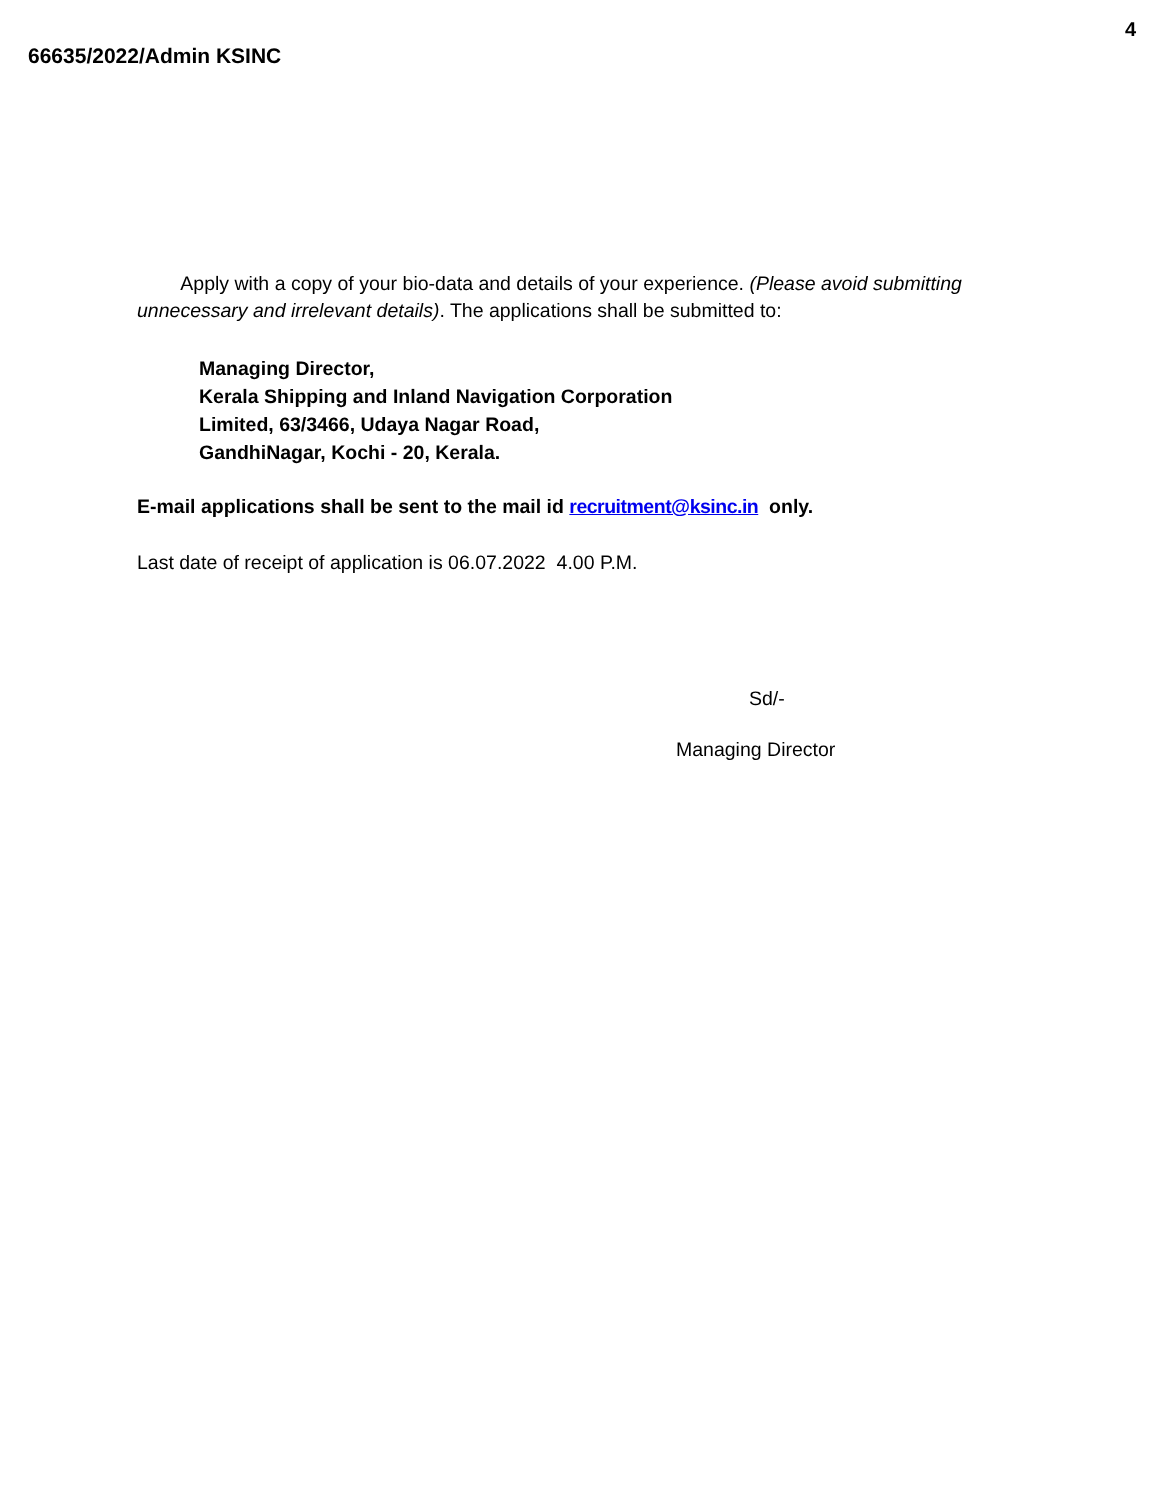4
66635/2022/Admin KSINC
Apply with a copy of your bio-data and details of your experience. (Please avoid submitting unnecessary and irrelevant details). The applications shall be submitted to:
Managing Director,
Kerala Shipping and Inland Navigation Corporation
Limited, 63/3466, Udaya Nagar Road,
GandhiNagar, Kochi - 20, Kerala.
E-mail applications shall be sent to the mail id recruitment@ksinc.in only.
Last date of receipt of application is 06.07.2022 4.00 P.M.
Sd/-
Managing Director